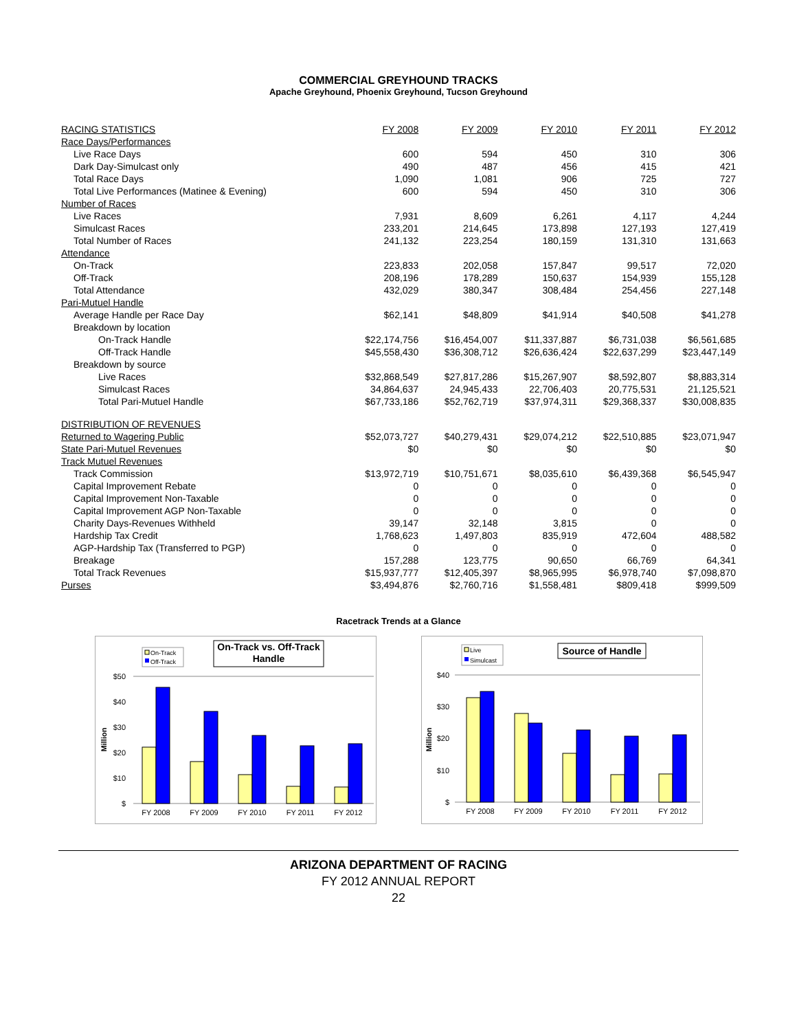COMMERCIAL GREYHOUND TRACKS
Apache Greyhound, Phoenix Greyhound, Tucson Greyhound
| RACING STATISTICS | FY 2008 | FY 2009 | FY 2010 | FY 2011 | FY 2012 |
| --- | --- | --- | --- | --- | --- |
| Race Days/Performances | | | | | |
| Live Race Days | 600 | 594 | 450 | 310 | 306 |
| Dark Day-Simulcast only | 490 | 487 | 456 | 415 | 421 |
| Total Race Days | 1,090 | 1,081 | 906 | 725 | 727 |
| Total Live Performances (Matinee & Evening) | 600 | 594 | 450 | 310 | 306 |
| Number of Races | | | | | |
| Live Races | 7,931 | 8,609 | 6,261 | 4,117 | 4,244 |
| Simulcast Races | 233,201 | 214,645 | 173,898 | 127,193 | 127,419 |
| Total Number of Races | 241,132 | 223,254 | 180,159 | 131,310 | 131,663 |
| Attendance | | | | | |
| On-Track | 223,833 | 202,058 | 157,847 | 99,517 | 72,020 |
| Off-Track | 208,196 | 178,289 | 150,637 | 154,939 | 155,128 |
| Total Attendance | 432,029 | 380,347 | 308,484 | 254,456 | 227,148 |
| Pari-Mutuel Handle | | | | | |
| Average Handle per Race Day | $62,141 | $48,809 | $41,914 | $40,508 | $41,278 |
| Breakdown by location | | | | | |
| On-Track Handle | $22,174,756 | $16,454,007 | $11,337,887 | $6,731,038 | $6,561,685 |
| Off-Track Handle | $45,558,430 | $36,308,712 | $26,636,424 | $22,637,299 | $23,447,149 |
| Breakdown by source | | | | | |
| Live Races | $32,868,549 | $27,817,286 | $15,267,907 | $8,592,807 | $8,883,314 |
| Simulcast Races | 34,864,637 | 24,945,433 | 22,706,403 | 20,775,531 | 21,125,521 |
| Total Pari-Mutuel Handle | $67,733,186 | $52,762,719 | $37,974,311 | $29,368,337 | $30,008,835 |
| DISTRIBUTION OF REVENUES | | | | | |
| Returned to Wagering Public | $52,073,727 | $40,279,431 | $29,074,212 | $22,510,885 | $23,071,947 |
| State Pari-Mutuel Revenues | $0 | $0 | $0 | $0 | $0 |
| Track Mutuel Revenues | | | | | |
| Track Commission | $13,972,719 | $10,751,671 | $8,035,610 | $6,439,368 | $6,545,947 |
| Capital Improvement Rebate | 0 | 0 | 0 | 0 | 0 |
| Capital Improvement Non-Taxable | 0 | 0 | 0 | 0 | 0 |
| Capital Improvement AGP Non-Taxable | 0 | 0 | 0 | 0 | 0 |
| Charity Days-Revenues Withheld | 39,147 | 32,148 | 3,815 | 0 | 0 |
| Hardship Tax Credit | 1,768,623 | 1,497,803 | 835,919 | 472,604 | 488,582 |
| AGP-Hardship Tax (Transferred to PGP) | 0 | 0 | 0 | 0 | 0 |
| Breakage | 157,288 | 123,775 | 90,650 | 66,769 | 64,341 |
| Total Track Revenues | $15,937,777 | $12,405,397 | $8,965,995 | $6,978,740 | $7,098,870 |
| Purses | $3,494,876 | $2,760,716 | $1,558,481 | $809,418 | $999,509 |
Racetrack Trends at a Glance
On-Track
Off-Track
On-Track vs. Off-Track
Handle
$50
$40
$30
$20
$10
$
Million
FY 2008
FY 2009
FY 2010
FY 2011
FY 2012
Live
Simulcast
Source of Handle
$40
$30
$20
$10
$
Million
FY 2008
FY 2009
FY 2010
FY 2011
FY 2012
ARIZONA DEPARTMENT OF RACING
FY 2012 ANNUAL REPORT
22